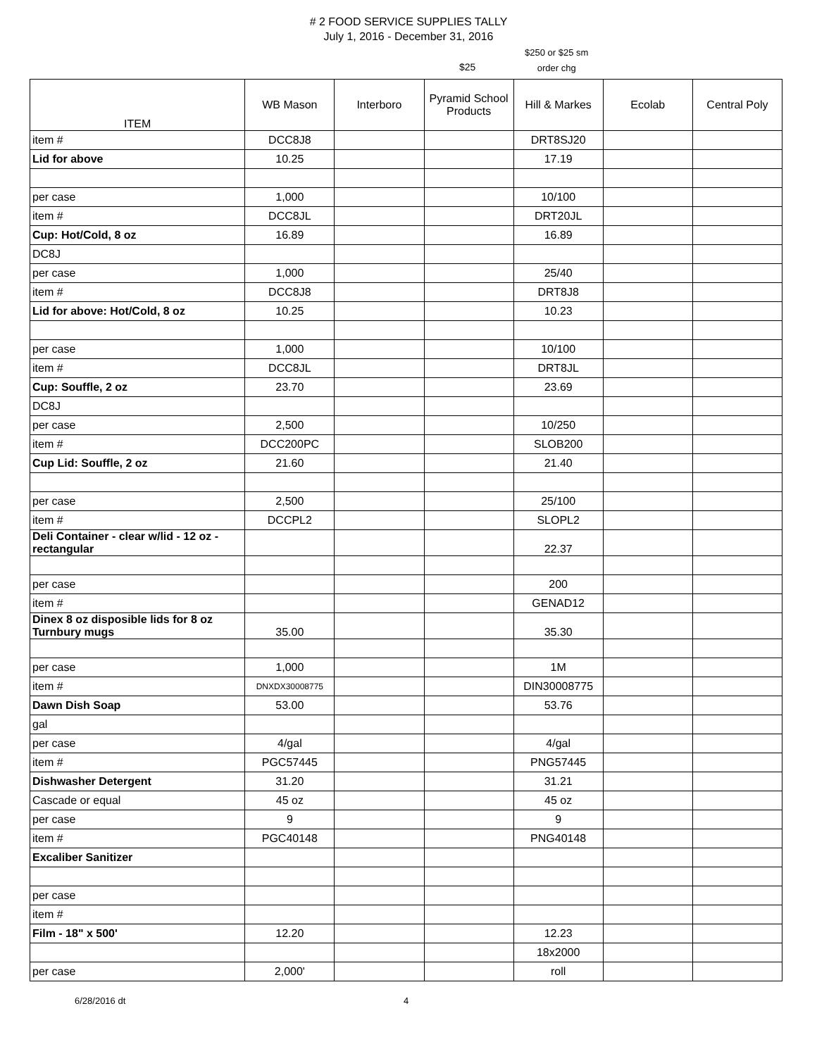# 2 FOOD SERVICE SUPPLIES TALLY
July 1, 2016 - December 31, 2016
$25
$250 or $25 sm
order chg
| ITEM | WB Mason | Interboro | Pyramid School Products | Hill & Markes | Ecolab | Central Poly |
| --- | --- | --- | --- | --- | --- | --- |
| item # | DCC8J8 | | | DRT8SJ20 | | |
| Lid for above | 10.25 | | | 17.19 | | |
| per case | 1,000 | | | 10/100 | | |
| item # | DCC8JL | | | DRT20JL | | |
| Cup: Hot/Cold, 8 oz | 16.89 | | | 16.89 | | |
| DC8J | | | | | | |
| per case | 1,000 | | | 25/40 | | |
| item # | DCC8J8 | | | DRT8J8 | | |
| Lid for above: Hot/Cold, 8 oz | 10.25 | | | 10.23 | | |
| per case | 1,000 | | | 10/100 | | |
| item # | DCC8JL | | | DRT8JL | | |
| Cup: Souffle, 2 oz | 23.70 | | | 23.69 | | |
| DC8J | | | | | | |
| per case | 2,500 | | | 10/250 | | |
| item # | DCC200PC | | | SLOB200 | | |
| Cup Lid: Souffle, 2 oz | 21.60 | | | 21.40 | | |
| per case | 2,500 | | | 25/100 | | |
| item # | DCCPL2 | | | SLOPL2 | | |
| Deli Container - clear w/lid - 12 oz - rectangular | | | | 22.37 | | |
| per case | | | | 200 | | |
| item # | | | | GENAD12 | | |
| Dinex 8 oz disposible lids for 8 oz Turnbury mugs | 35.00 | | | 35.30 | | |
| per case | 1,000 | | | 1M | | |
| item # | DNXDX30008775 | | | DIN30008775 | | |
| Dawn Dish Soap | 53.00 | | | 53.76 | | |
| gal | | | | | | |
| per case | 4/gal | | | 4/gal | | |
| item # | PGC57445 | | | PNG57445 | | |
| Dishwasher Detergent | 31.20 | | | 31.21 | | |
| Cascade or equal | 45 oz | | | 45 oz | | |
| per case | 9 | | | 9 | | |
| item # | PGC40148 | | | PNG40148 | | |
| Excaliber Sanitizer | | | | | | |
| per case | | | | | | |
| item # | | | | | | |
| Film - 18" x 500' | 12.20 | | | 12.23 | | |
| | | | | 18x2000 | | |
| per case | 2,000' | | | roll | | |
6/28/2016 dt 4